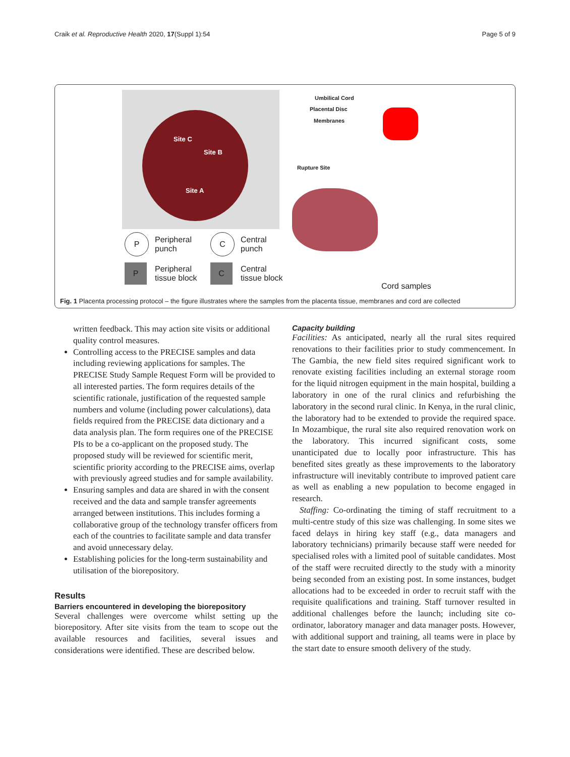Craik et al. Reproductive Health 2020, 17(Suppl 1):54 Page 5 of 9
Site C
Site B
Site A
Umbilical Cord
Placental Disc
Membranes
Rupture Site
P
Peripheral
punch
C
Central
punch
P
Peripheral
tissue block
C
Central
tissue block
Cord samples
Fig. 1 Placenta processing protocol – the figure illustrates where the samples from the placenta tissue, membranes and cord are collected
written feedback. This may action site visits or additional quality control measures.
Controlling access to the PRECISE samples and data including reviewing applications for samples. The PRECISE Study Sample Request Form will be provided to all interested parties. The form requires details of the scientific rationale, justification of the requested sample numbers and volume (including power calculations), data fields required from the PRECISE data dictionary and a data analysis plan. The form requires one of the PRECISE PIs to be a co-applicant on the proposed study. The proposed study will be reviewed for scientific merit, scientific priority according to the PRECISE aims, overlap with previously agreed studies and for sample availability.
Ensuring samples and data are shared in with the consent received and the data and sample transfer agreements arranged between institutions. This includes forming a collaborative group of the technology transfer officers from each of the countries to facilitate sample and data transfer and avoid unnecessary delay.
Establishing policies for the long-term sustainability and utilisation of the biorepository.
Results
Barriers encountered in developing the biorepository
Several challenges were overcome whilst setting up the biorepository. After site visits from the team to scope out the available resources and facilities, several issues and considerations were identified. These are described below.
Capacity building
Facilities: As anticipated, nearly all the rural sites required renovations to their facilities prior to study commencement. In The Gambia, the new field sites required significant work to renovate existing facilities including an external storage room for the liquid nitrogen equipment in the main hospital, building a laboratory in one of the rural clinics and refurbishing the laboratory in the second rural clinic. In Kenya, in the rural clinic, the laboratory had to be extended to provide the required space. In Mozambique, the rural site also required renovation work on the laboratory. This incurred significant costs, some unanticipated due to locally poor infrastructure. This has benefited sites greatly as these improvements to the laboratory infrastructure will inevitably contribute to improved patient care as well as enabling a new population to become engaged in research.
Staffing: Co-ordinating the timing of staff recruitment to a multi-centre study of this size was challenging. In some sites we faced delays in hiring key staff (e.g., data managers and laboratory technicians) primarily because staff were needed for specialised roles with a limited pool of suitable candidates. Most of the staff were recruited directly to the study with a minority being seconded from an existing post. In some instances, budget allocations had to be exceeded in order to recruit staff with the requisite qualifications and training. Staff turnover resulted in additional challenges before the launch; including site co-ordinator, laboratory manager and data manager posts. However, with additional support and training, all teams were in place by the start date to ensure smooth delivery of the study.